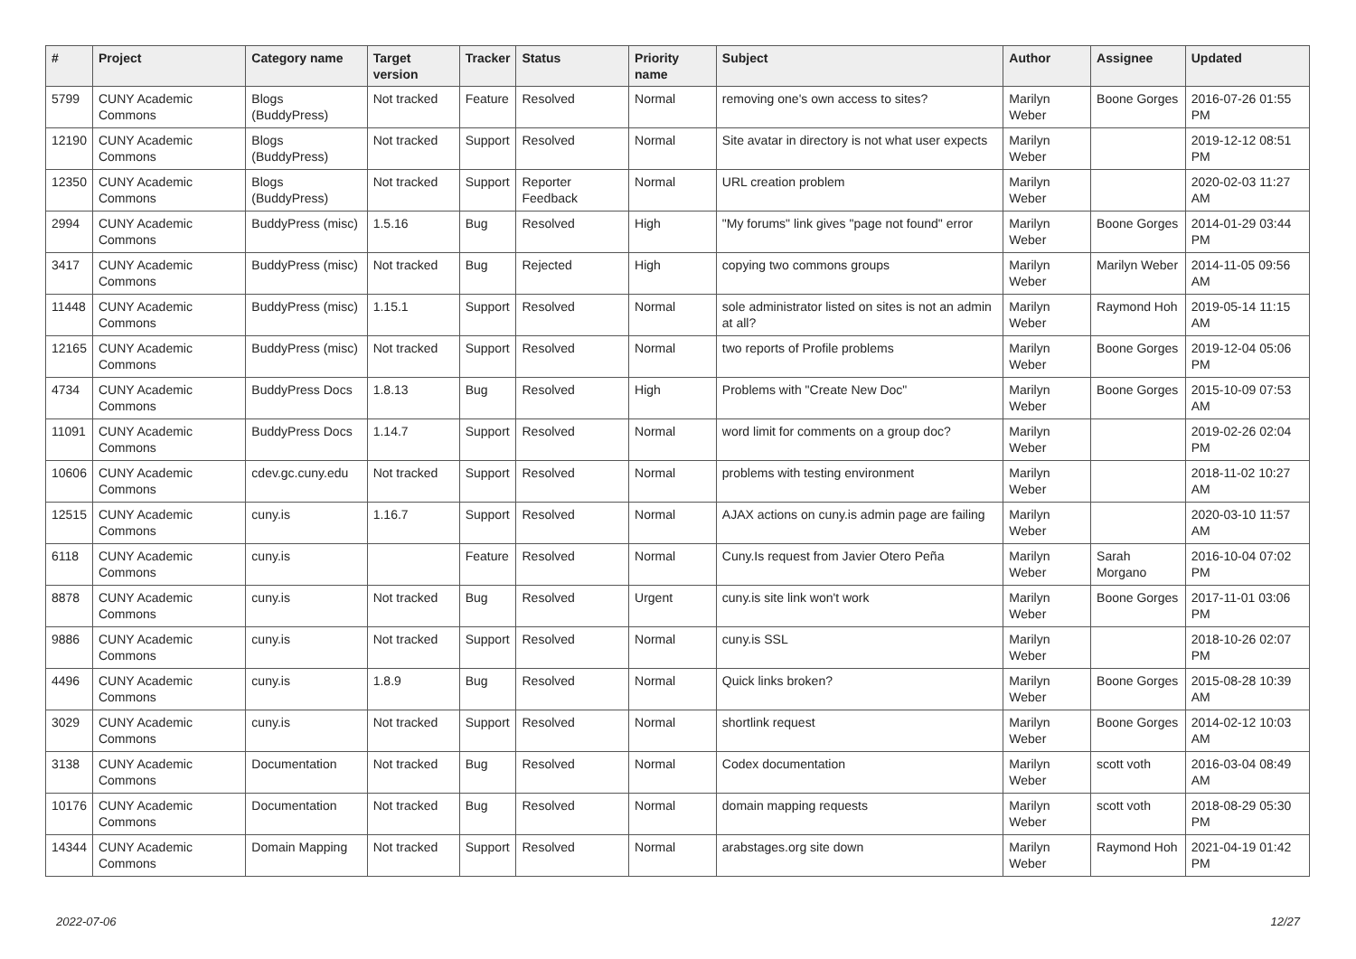| # | Project | Category name | Target version | Tracker | Status | Priority name | Subject | Author | Assignee | Updated |
| --- | --- | --- | --- | --- | --- | --- | --- | --- | --- | --- |
| 5799 | CUNY Academic Commons | Blogs (BuddyPress) | Not tracked | Feature | Resolved | Normal | removing one's own access to sites? | Marilyn Weber | Boone Gorges | 2016-07-26 01:55 PM |
| 12190 | CUNY Academic Commons | Blogs (BuddyPress) | Not tracked | Support | Resolved | Normal | Site avatar in directory is not what user expects | Marilyn Weber | | 2019-12-12 08:51 PM |
| 12350 | CUNY Academic Commons | Blogs (BuddyPress) | Not tracked | Support | Reporter Feedback | Normal | URL creation problem | Marilyn Weber | | 2020-02-03 11:27 AM |
| 2994 | CUNY Academic Commons | BuddyPress (misc) | 1.5.16 | Bug | Resolved | High | "My forums" link gives "page not found" error | Marilyn Weber | Boone Gorges | 2014-01-29 03:44 PM |
| 3417 | CUNY Academic Commons | BuddyPress (misc) | Not tracked | Bug | Rejected | High | copying two commons groups | Marilyn Weber | Marilyn Weber | 2014-11-05 09:56 AM |
| 11448 | CUNY Academic Commons | BuddyPress (misc) | 1.15.1 | Support | Resolved | Normal | sole administrator listed on sites is not an admin at all? | Marilyn Weber | Raymond Hoh | 2019-05-14 11:15 AM |
| 12165 | CUNY Academic Commons | BuddyPress (misc) | Not tracked | Support | Resolved | Normal | two reports of Profile problems | Marilyn Weber | Boone Gorges | 2019-12-04 05:06 PM |
| 4734 | CUNY Academic Commons | BuddyPress Docs | 1.8.13 | Bug | Resolved | High | Problems with "Create New Doc" | Marilyn Weber | Boone Gorges | 2015-10-09 07:53 AM |
| 11091 | CUNY Academic Commons | BuddyPress Docs | 1.14.7 | Support | Resolved | Normal | word limit for comments on a group doc? | Marilyn Weber | | 2019-02-26 02:04 PM |
| 10606 | CUNY Academic Commons | cdev.gc.cuny.edu | Not tracked | Support | Resolved | Normal | problems with testing environment | Marilyn Weber | | 2018-11-02 10:27 AM |
| 12515 | CUNY Academic Commons | cuny.is | 1.16.7 | Support | Resolved | Normal | AJAX actions on cuny.is admin page are failing | Marilyn Weber | | 2020-03-10 11:57 AM |
| 6118 | CUNY Academic Commons | cuny.is | | Feature | Resolved | Normal | Cuny.Is request from Javier Otero Peña | Marilyn Weber | Sarah Morgano | 2016-10-04 07:02 PM |
| 8878 | CUNY Academic Commons | cuny.is | Not tracked | Bug | Resolved | Urgent | cuny.is site link won't work | Marilyn Weber | Boone Gorges | 2017-11-01 03:06 PM |
| 9886 | CUNY Academic Commons | cuny.is | Not tracked | Support | Resolved | Normal | cuny.is SSL | Marilyn Weber | | 2018-10-26 02:07 PM |
| 4496 | CUNY Academic Commons | cuny.is | 1.8.9 | Bug | Resolved | Normal | Quick links broken? | Marilyn Weber | Boone Gorges | 2015-08-28 10:39 AM |
| 3029 | CUNY Academic Commons | cuny.is | Not tracked | Support | Resolved | Normal | shortlink request | Marilyn Weber | Boone Gorges | 2014-02-12 10:03 AM |
| 3138 | CUNY Academic Commons | Documentation | Not tracked | Bug | Resolved | Normal | Codex documentation | Marilyn Weber | scott voth | 2016-03-04 08:49 AM |
| 10176 | CUNY Academic Commons | Documentation | Not tracked | Bug | Resolved | Normal | domain mapping requests | Marilyn Weber | scott voth | 2018-08-29 05:30 PM |
| 14344 | CUNY Academic Commons | Domain Mapping | Not tracked | Support | Resolved | Normal | arabstages.org site down | Marilyn Weber | Raymond Hoh | 2021-04-19 01:42 PM |
2022-07-06 12/27